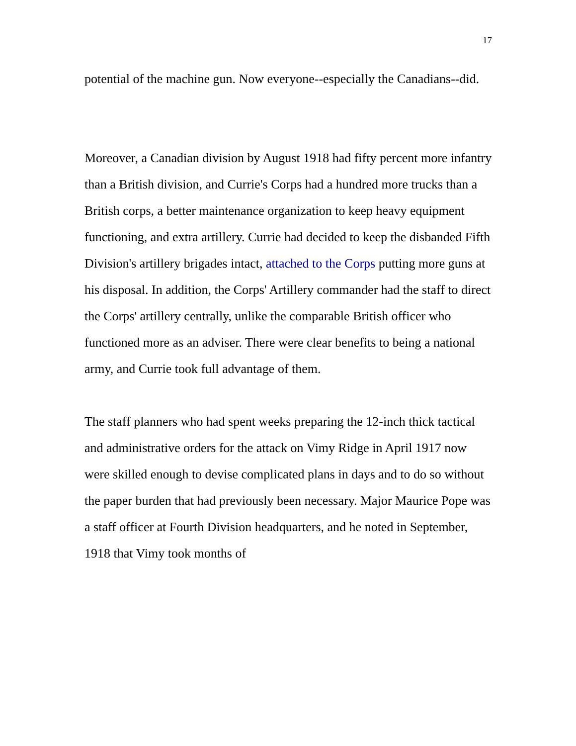17
potential of the machine gun. Now everyone--especially the Canadians--did.
Moreover, a Canadian division by August 1918 had fifty percent more infantry than a British division, and Currie's Corps had a hundred more trucks than a British corps, a better maintenance organization to keep heavy equipment functioning, and extra artillery. Currie had decided to keep the disbanded Fifth Division's artillery brigades intact, attached to the Corps putting more guns at his disposal. In addition, the Corps' Artillery commander had the staff to direct the Corps' artillery centrally, unlike the comparable British officer who functioned more as an adviser. There were clear benefits to being a national army, and Currie took full advantage of them.
The staff planners who had spent weeks preparing the 12-inch thick tactical and administrative orders for the attack on Vimy Ridge in April 1917 now were skilled enough to devise complicated plans in days and to do so without the paper burden that had previously been necessary. Major Maurice Pope was a staff officer at Fourth Division headquarters, and he noted in September, 1918 that Vimy took months of